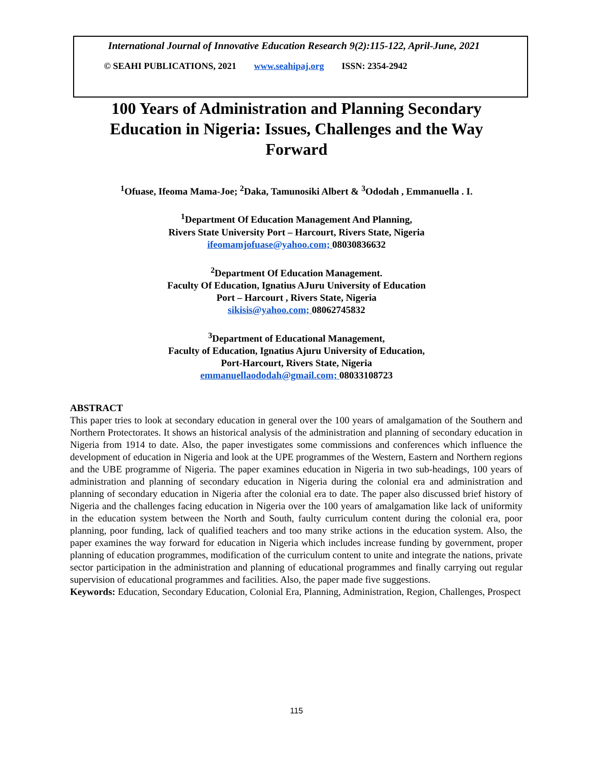International Journal of Innovative Education Research 9(2):115-122, April-June, 2021
© SEAHI PUBLICATIONS, 2021 www.seahipaj.org ISSN: 2354-2942
100 Years of Administration and Planning Secondary Education in Nigeria: Issues, Challenges and the Way Forward
<sup>1</sup> Ofuase, Ifeoma Mama-Joe; <sup>2</sup>Daka, Tamunosiki Albert & <sup>3</sup>Ododah , Emmanuella . I.
<sup>1</sup> Department Of Education Management And Planning,
Rivers State University Port – Harcourt, Rivers State, Nigeria
ifeomamjofuase@yahoo.com; 08030836632
<sup>2</sup> Department Of Education Management.
Faculty Of Education, Ignatius AJuru University of Education
Port – Harcourt , Rivers State, Nigeria
sikisis@yahoo.com; 08062745832
<sup>3</sup> Department of Educational Management,
Faculty of Education, Ignatius Ajuru University of Education,
Port-Harcourt, Rivers State, Nigeria
emmanuellaododah@gmail.com; 08033108723
ABSTRACT
This paper tries to look at secondary education in general over the 100 years of amalgamation of the Southern and Northern Protectorates. It shows an historical analysis of the administration and planning of secondary education in Nigeria from 1914 to date. Also, the paper investigates some commissions and conferences which influence the development of education in Nigeria and look at the UPE programmes of the Western, Eastern and Northern regions and the UBE programme of Nigeria. The paper examines education in Nigeria in two sub-headings, 100 years of administration and planning of secondary education in Nigeria during the colonial era and administration and planning of secondary education in Nigeria after the colonial era to date. The paper also discussed brief history of Nigeria and the challenges facing education in Nigeria over the 100 years of amalgamation like lack of uniformity in the education system between the North and South, faulty curriculum content during the colonial era, poor planning, poor funding, lack of qualified teachers and too many strike actions in the education system. Also, the paper examines the way forward for education in Nigeria which includes increase funding by government, proper planning of education programmes, modification of the curriculum content to unite and integrate the nations, private sector participation in the administration and planning of educational programmes and finally carrying out regular supervision of educational programmes and facilities. Also, the paper made five suggestions.
Keywords: Education, Secondary Education, Colonial Era, Planning, Administration, Region, Challenges, Prospect
115